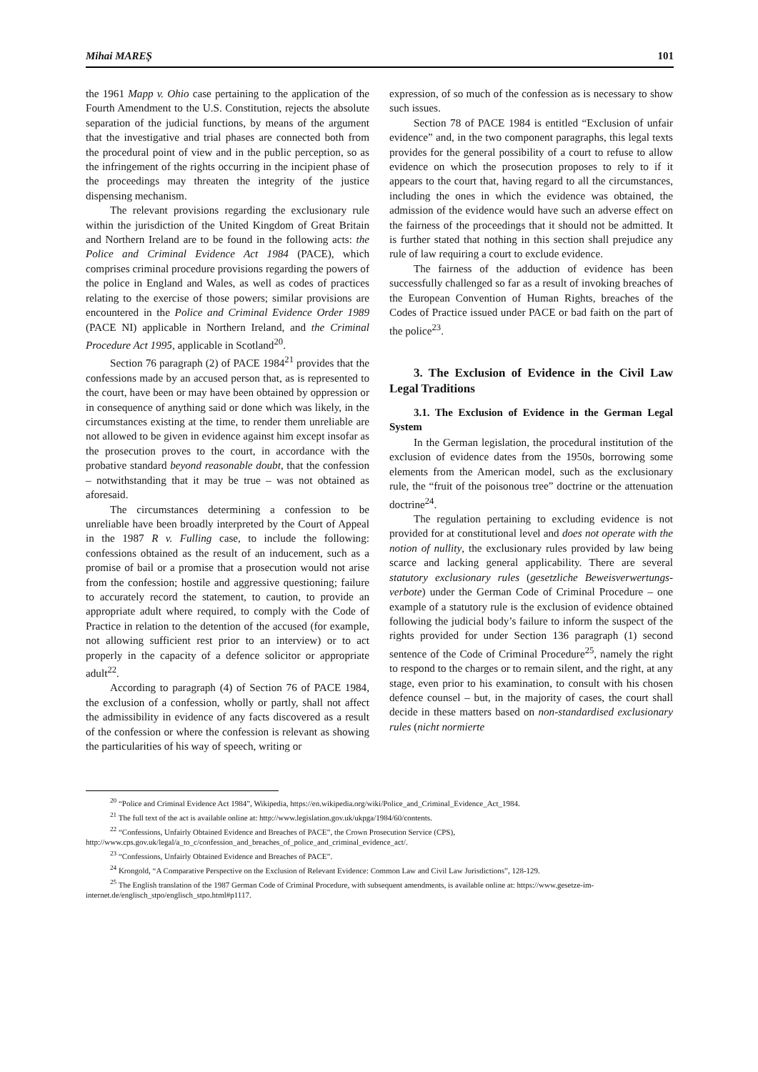Mihai MAREȘ 101
the 1961 Mapp v. Ohio case pertaining to the application of the Fourth Amendment to the U.S. Constitution, rejects the absolute separation of the judicial functions, by means of the argument that the investigative and trial phases are connected both from the procedural point of view and in the public perception, so as the infringement of the rights occurring in the incipient phase of the proceedings may threaten the integrity of the justice dispensing mechanism.
The relevant provisions regarding the exclusionary rule within the jurisdiction of the United Kingdom of Great Britain and Northern Ireland are to be found in the following acts: the Police and Criminal Evidence Act 1984 (PACE), which comprises criminal procedure provisions regarding the powers of the police in England and Wales, as well as codes of practices relating to the exercise of those powers; similar provisions are encountered in the Police and Criminal Evidence Order 1989 (PACE NI) applicable in Northern Ireland, and the Criminal Procedure Act 1995, applicable in Scotland<sup>20</sup>.
Section 76 paragraph (2) of PACE 1984<sup>21</sup> provides that the confessions made by an accused person that, as is represented to the court, have been or may have been obtained by oppression or in consequence of anything said or done which was likely, in the circumstances existing at the time, to render them unreliable are not allowed to be given in evidence against him except insofar as the prosecution proves to the court, in accordance with the probative standard beyond reasonable doubt, that the confession – notwithstanding that it may be true – was not obtained as aforesaid.
The circumstances determining a confession to be unreliable have been broadly interpreted by the Court of Appeal in the 1987 R v. Fulling case, to include the following: confessions obtained as the result of an inducement, such as a promise of bail or a promise that a prosecution would not arise from the confession; hostile and aggressive questioning; failure to accurately record the statement, to caution, to provide an appropriate adult where required, to comply with the Code of Practice in relation to the detention of the accused (for example, not allowing sufficient rest prior to an interview) or to act properly in the capacity of a defence solicitor or appropriate adult<sup>22</sup>.
According to paragraph (4) of Section 76 of PACE 1984, the exclusion of a confession, wholly or partly, shall not affect the admissibility in evidence of any facts discovered as a result of the confession or where the confession is relevant as showing the particularities of his way of speech, writing or
expression, of so much of the confession as is necessary to show such issues.
Section 78 of PACE 1984 is entitled “Exclusion of unfair evidence” and, in the two component paragraphs, this legal texts provides for the general possibility of a court to refuse to allow evidence on which the prosecution proposes to rely to if it appears to the court that, having regard to all the circumstances, including the ones in which the evidence was obtained, the admission of the evidence would have such an adverse effect on the fairness of the proceedings that it should not be admitted. It is further stated that nothing in this section shall prejudice any rule of law requiring a court to exclude evidence.
The fairness of the adduction of evidence has been successfully challenged so far as a result of invoking breaches of the European Convention of Human Rights, breaches of the Codes of Practice issued under PACE or bad faith on the part of the police<sup>23</sup>.
3. The Exclusion of Evidence in the Civil Law Legal Traditions
3.1. The Exclusion of Evidence in the German Legal System
In the German legislation, the procedural institution of the exclusion of evidence dates from the 1950s, borrowing some elements from the American model, such as the exclusionary rule, the “fruit of the poisonous tree” doctrine or the attenuation doctrine<sup>24</sup>.
The regulation pertaining to excluding evidence is not provided for at constitutional level and does not operate with the notion of nullity, the exclusionary rules provided by law being scarce and lacking general applicability. There are several statutory exclusionary rules (gesetzliche Beweisverwertungs-verbote) under the German Code of Criminal Procedure – one example of a statutory rule is the exclusion of evidence obtained following the judicial body’s failure to inform the suspect of the rights provided for under Section 136 paragraph (1) second sentence of the Code of Criminal Procedure<sup>25</sup>, namely the right to respond to the charges or to remain silent, and the right, at any stage, even prior to his examination, to consult with his chosen defence counsel – but, in the majority of cases, the court shall decide in these matters based on non-standardised exclusionary rules (nicht normierte
<sup>20</sup> “Police and Criminal Evidence Act 1984”, Wikipedia, https://en.wikipedia.org/wiki/Police_and_Criminal_Evidence_Act_1984.
<sup>21</sup> The full text of the act is available online at: http://www.legislation.gov.uk/ukpga/1984/60/contents.
<sup>22</sup> “Confessions, Unfairly Obtained Evidence and Breaches of PACE”, the Crown Prosecution Service (CPS), http://www.cps.gov.uk/legal/a_to_c/confession_and_breaches_of_police_and_criminal_evidence_act/.
<sup>23</sup> “Confessions, Unfairly Obtained Evidence and Breaches of PACE”.
<sup>24</sup> Krongold, “A Comparative Perspective on the Exclusion of Relevant Evidence: Common Law and Civil Law Jurisdictions”, 128-129.
<sup>25</sup> The English translation of the 1987 German Code of Criminal Procedure, with subsequent amendments, is available online at: https://www.gesetze-im-internet.de/englisch_stpo/englisch_stpo.html#p1117.